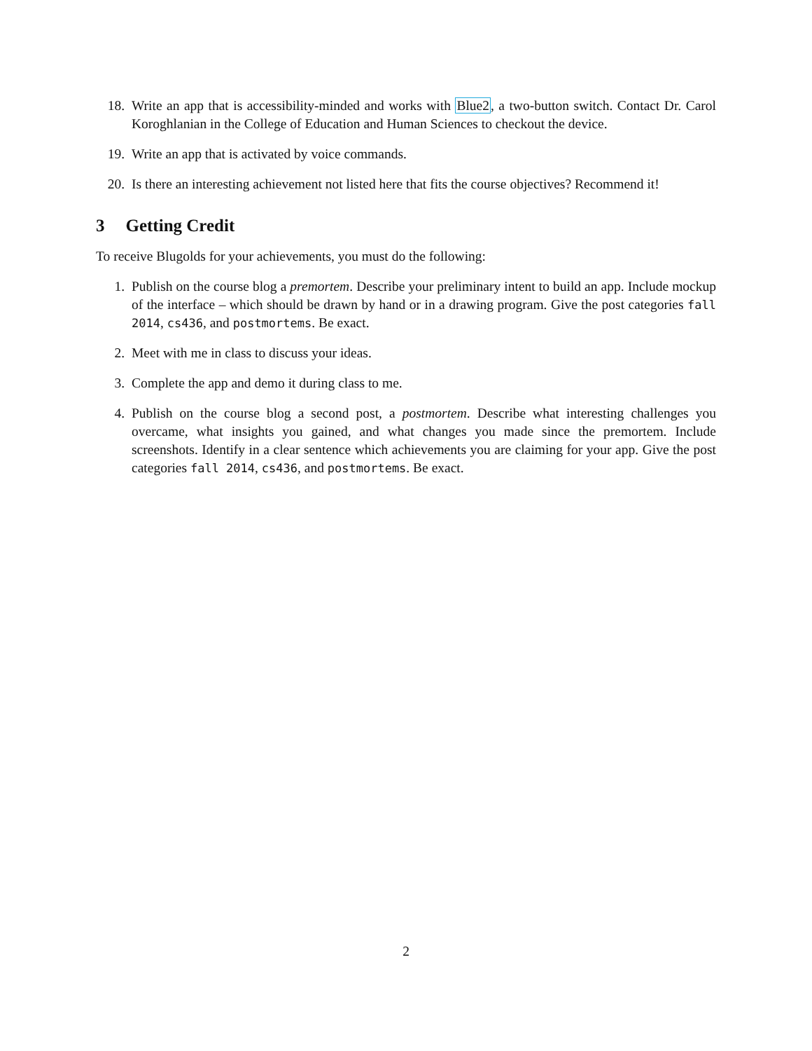18. Write an app that is accessibility-minded and works with Blue2, a two-button switch. Contact Dr. Carol Koroghlanian in the College of Education and Human Sciences to checkout the device.
19. Write an app that is activated by voice commands.
20. Is there an interesting achievement not listed here that fits the course objectives? Recommend it!
3 Getting Credit
To receive Blugolds for your achievements, you must do the following:
1. Publish on the course blog a premortem. Describe your preliminary intent to build an app. Include mockup of the interface – which should be drawn by hand or in a drawing program. Give the post categories fall 2014, cs436, and postmortems. Be exact.
2. Meet with me in class to discuss your ideas.
3. Complete the app and demo it during class to me.
4. Publish on the course blog a second post, a postmortem. Describe what interesting challenges you overcame, what insights you gained, and what changes you made since the premortem. Include screenshots. Identify in a clear sentence which achievements you are claiming for your app. Give the post categories fall 2014, cs436, and postmortems. Be exact.
2